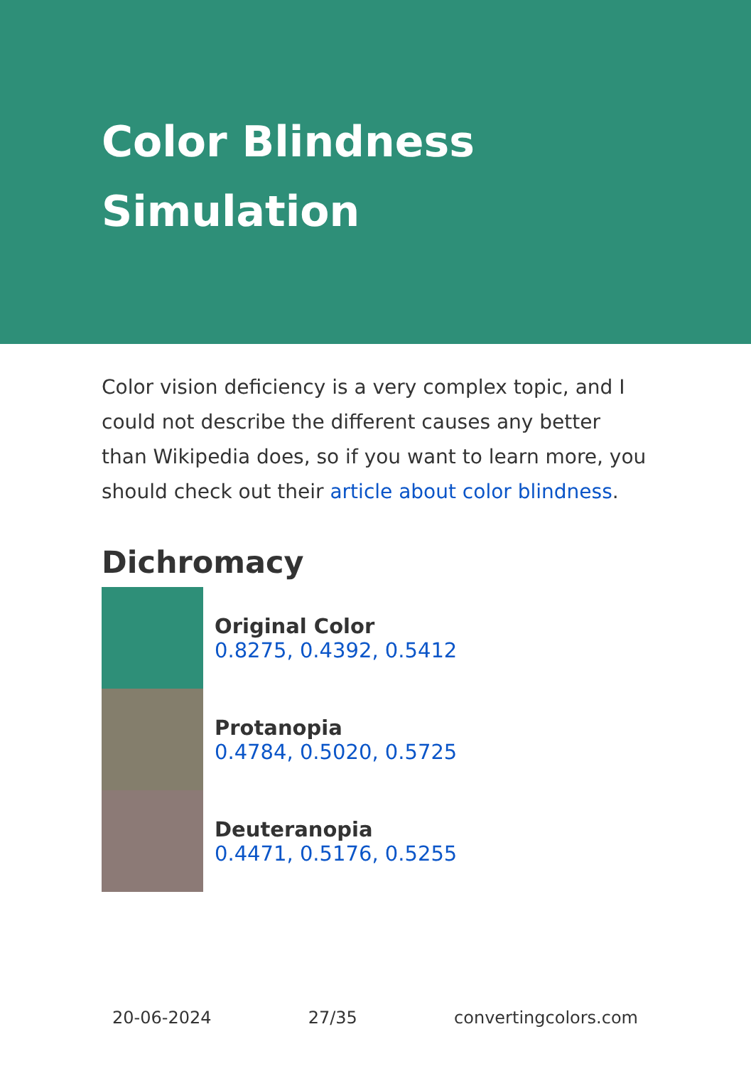Color Blindness
Simulation
Color vision deficiency is a very complex topic, and I could not describe the different causes any better than Wikipedia does, so if you want to learn more, you should check out their article about color blindness.
Dichromacy
Original Color
0.8275, 0.4392, 0.5412
Protanopia
0.4784, 0.5020, 0.5725
Deuteranopia
0.4471, 0.5176, 0.5255
20-06-2024 27/35 convertingcolors.com